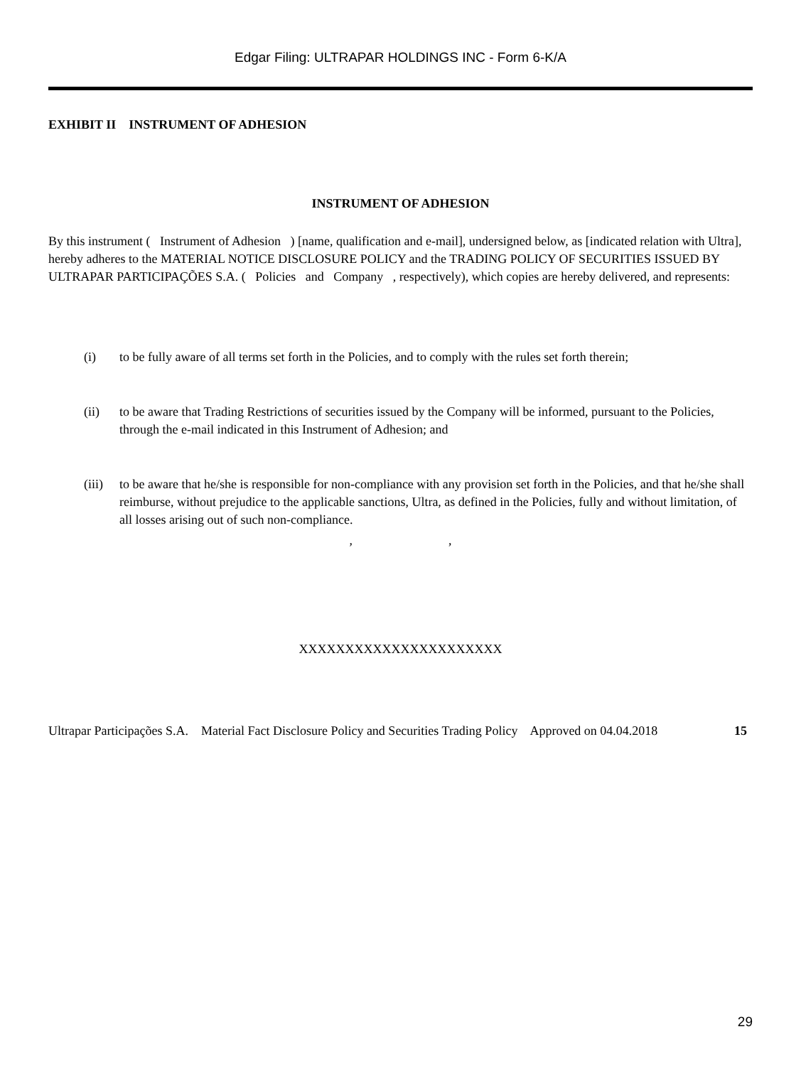Edgar Filing: ULTRAPAR HOLDINGS INC - Form 6-K/A
EXHIBIT II INSTRUMENT OF ADHESION
INSTRUMENT OF ADHESION
By this instrument ( Instrument of Adhesion ) [name, qualification and e-mail], undersigned below, as [indicated relation with Ultra], hereby adheres to the MATERIAL NOTICE DISCLOSURE POLICY and the TRADING POLICY OF SECURITIES ISSUED BY ULTRAPAR PARTICIPAÇÕES S.A. ( Policies and Company , respectively), which copies are hereby delivered, and represents:
(i) to be fully aware of all terms set forth in the Policies, and to comply with the rules set forth therein;
(ii) to be aware that Trading Restrictions of securities issued by the Company will be informed, pursuant to the Policies, through the e-mail indicated in this Instrument of Adhesion; and
(iii) to be aware that he/she is responsible for non-compliance with any provision set forth in the Policies, and that he/she shall reimburse, without prejudice to the applicable sanctions, Ultra, as defined in the Policies, fully and without limitation, of all losses arising out of such non-compliance.
, ,
XXXXXXXXXXXXXXXXXXXXXX
Ultrapar Participações S.A. Material Fact Disclosure Policy and Securities Trading Policy Approved on 04.04.2018
15
29